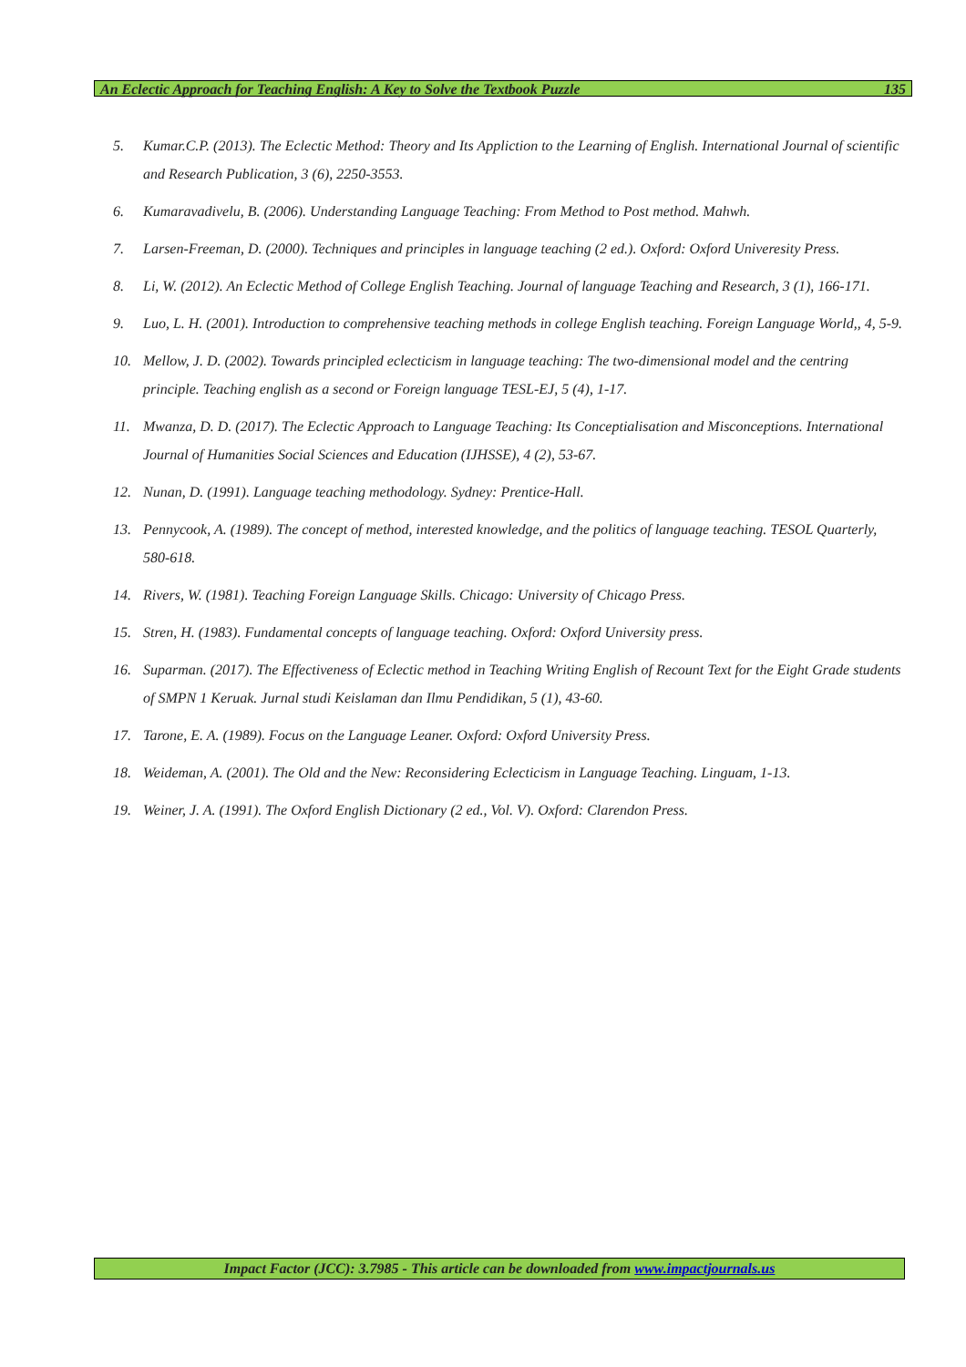An Eclectic Approach for Teaching English: A Key to Solve the Textbook Puzzle 135
5. Kumar.C.P. (2013). The Eclectic Method: Theory and Its Appliction to the Learning of English. International Journal of scientific and Research Publication, 3 (6), 2250-3553.
6. Kumaravadivelu, B. (2006). Understanding Language Teaching: From Method to Post method. Mahwh.
7. Larsen-Freeman, D. (2000). Techniques and principles in language teaching (2 ed.). Oxford: Oxford Univeresity Press.
8. Li, W. (2012). An Eclectic Method of College English Teaching. Journal of language Teaching and Research, 3 (1), 166-171.
9. Luo, L. H. (2001). Introduction to comprehensive teaching methods in college English teaching. Foreign Language World,, 4, 5-9.
10. Mellow, J. D. (2002). Towards principled eclecticism in language teaching: The two-dimensional model and the centring principle. Teaching english as a second or Foreign language TESL-EJ, 5 (4), 1-17.
11. Mwanza, D. D. (2017). The Eclectic Approach to Language Teaching: Its Conceptialisation and Misconceptions. International Journal of Humanities Social Sciences and Education (IJHSSE), 4 (2), 53-67.
12. Nunan, D. (1991). Language teaching methodology. Sydney: Prentice-Hall.
13. Pennycook, A. (1989). The concept of method, interested knowledge, and the politics of language teaching. TESOL Quarterly, 580-618.
14. Rivers, W. (1981). Teaching Foreign Language Skills. Chicago: University of Chicago Press.
15. Stren, H. (1983). Fundamental concepts of language teaching. Oxford: Oxford University press.
16. Suparman. (2017). The Effectiveness of Eclectic method in Teaching Writing English of Recount Text for the Eight Grade students of SMPN 1 Keruak. Jurnal studi Keislaman dan Ilmu Pendidikan, 5 (1), 43-60.
17. Tarone, E. A. (1989). Focus on the Language Leaner. Oxford: Oxford University Press.
18. Weideman, A. (2001). The Old and the New: Reconsidering Eclecticism in Language Teaching. Linguam, 1-13.
19. Weiner, J. A. (1991). The Oxford English Dictionary (2 ed., Vol. V). Oxford: Clarendon Press.
Impact Factor (JCC): 3.7985 - This article can be downloaded from www.impactjournals.us